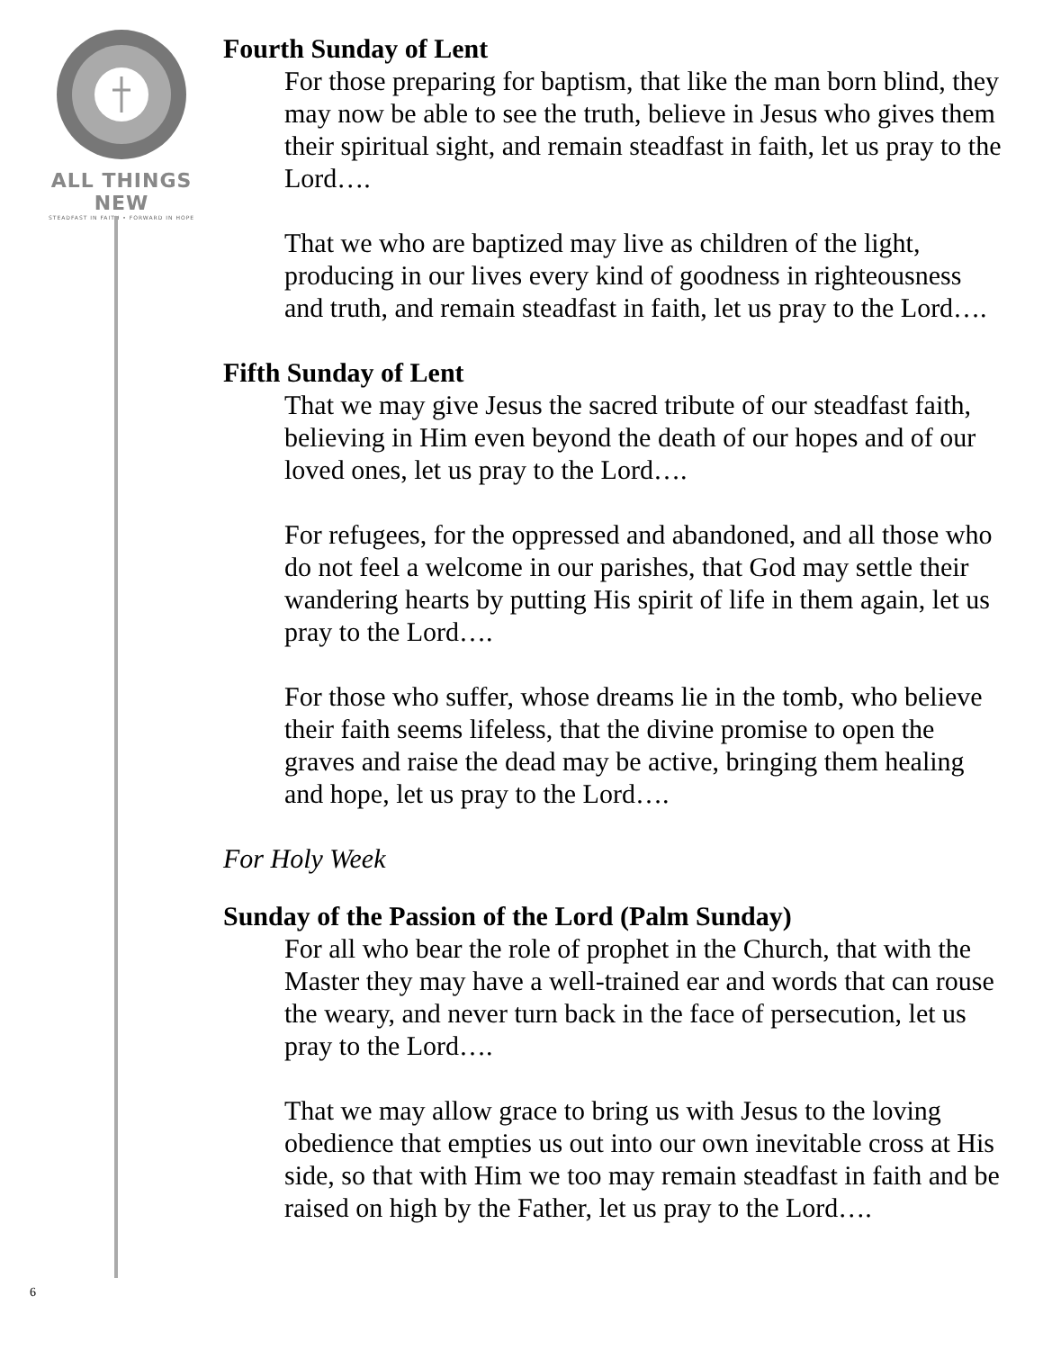ALL THINGS NEW
STEADFAST IN FAITH • FORWARD IN HOPE
6
Fourth Sunday of Lent
For those preparing for baptism, that like the man born blind, they may now be able to see the truth, believe in Jesus who gives them their spiritual sight, and remain steadfast in faith, let us pray to the Lord….
That we who are baptized may live as children of the light, producing in our lives every kind of goodness in righteousness and truth, and remain steadfast in faith, let us pray to the Lord….
Fifth Sunday of Lent
That we may give Jesus the sacred tribute of our steadfast faith, believing in Him even beyond the death of our hopes and of our loved ones, let us pray to the Lord….
For refugees, for the oppressed and abandoned, and all those who do not feel a welcome in our parishes, that God may settle their wandering hearts by putting His spirit of life in them again, let us pray to the Lord….
For those who suffer, whose dreams lie in the tomb, who believe their faith seems lifeless, that the divine promise to open the graves and raise the dead may be active, bringing them healing and hope, let us pray to the Lord….
For Holy Week
Sunday of the Passion of the Lord (Palm Sunday)
For all who bear the role of prophet in the Church, that with the Master they may have a well-trained ear and words that can rouse the weary, and never turn back in the face of persecution, let us pray to the Lord….
That we may allow grace to bring us with Jesus to the loving obedience that empties us out into our own inevitable cross at His side, so that with Him we too may remain steadfast in faith and be raised on high by the Father, let us pray to the Lord….